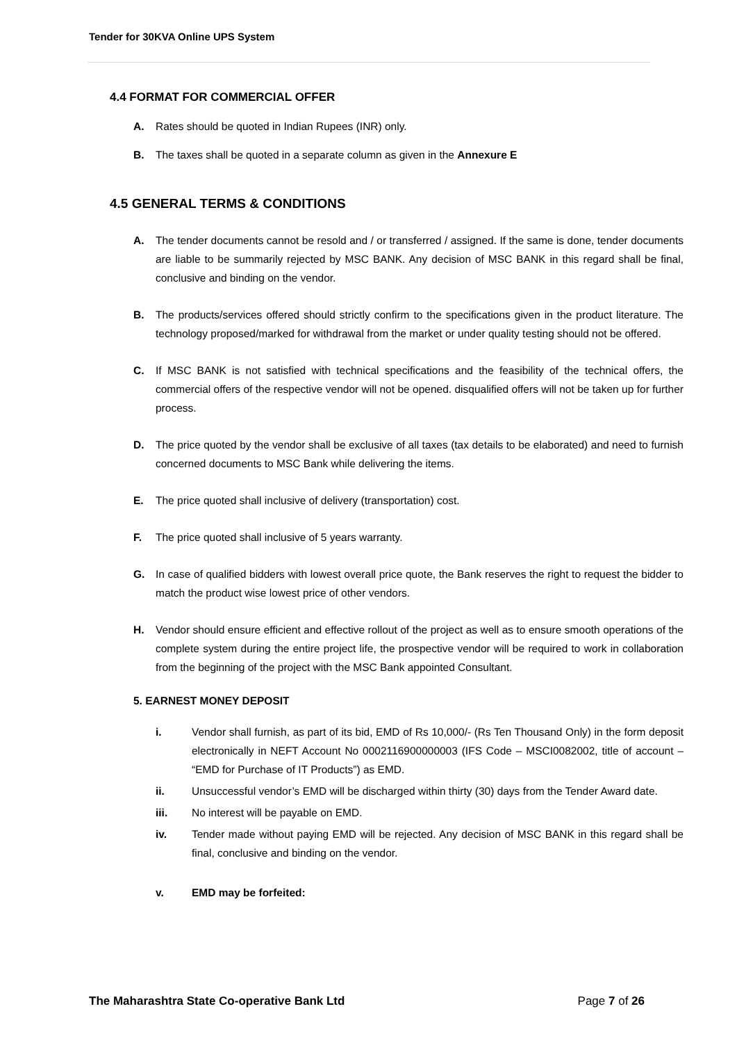Tender for 30KVA Online UPS System
4.4 FORMAT FOR COMMERCIAL OFFER
A. Rates should be quoted in Indian Rupees (INR) only.
B. The taxes shall be quoted in a separate column as given in the Annexure E
4.5 GENERAL TERMS & CONDITIONS
A. The tender documents cannot be resold and / or transferred / assigned. If the same is done, tender documents are liable to be summarily rejected by MSC BANK. Any decision of MSC BANK in this regard shall be final, conclusive and binding on the vendor.
B. The products/services offered should strictly confirm to the specifications given in the product literature. The technology proposed/marked for withdrawal from the market or under quality testing should not be offered.
C. If MSC BANK is not satisfied with technical specifications and the feasibility of the technical offers, the commercial offers of the respective vendor will not be opened. disqualified offers will not be taken up for further process.
D. The price quoted by the vendor shall be exclusive of all taxes (tax details to be elaborated) and need to furnish concerned documents to MSC Bank while delivering the items.
E. The price quoted shall inclusive of delivery (transportation) cost.
F. The price quoted shall inclusive of 5 years warranty.
G. In case of qualified bidders with lowest overall price quote, the Bank reserves the right to request the bidder to match the product wise lowest price of other vendors.
H. Vendor should ensure efficient and effective rollout of the project as well as to ensure smooth operations of the complete system during the entire project life, the prospective vendor will be required to work in collaboration from the beginning of the project with the MSC Bank appointed Consultant.
5. EARNEST MONEY DEPOSIT
i. Vendor shall furnish, as part of its bid, EMD of Rs 10,000/- (Rs Ten Thousand Only) in the form deposit electronically in NEFT Account No 0002116900000003 (IFS Code – MSCI0082002, title of account – “EMD for Purchase of IT Products”) as EMD.
ii. Unsuccessful vendor’s EMD will be discharged within thirty (30) days from the Tender Award date.
iii. No interest will be payable on EMD.
iv. Tender made without paying EMD will be rejected. Any decision of MSC BANK in this regard shall be final, conclusive and binding on the vendor.
v. EMD may be forfeited:
The Maharashtra State Co-operative Bank Ltd Page 7 of 26